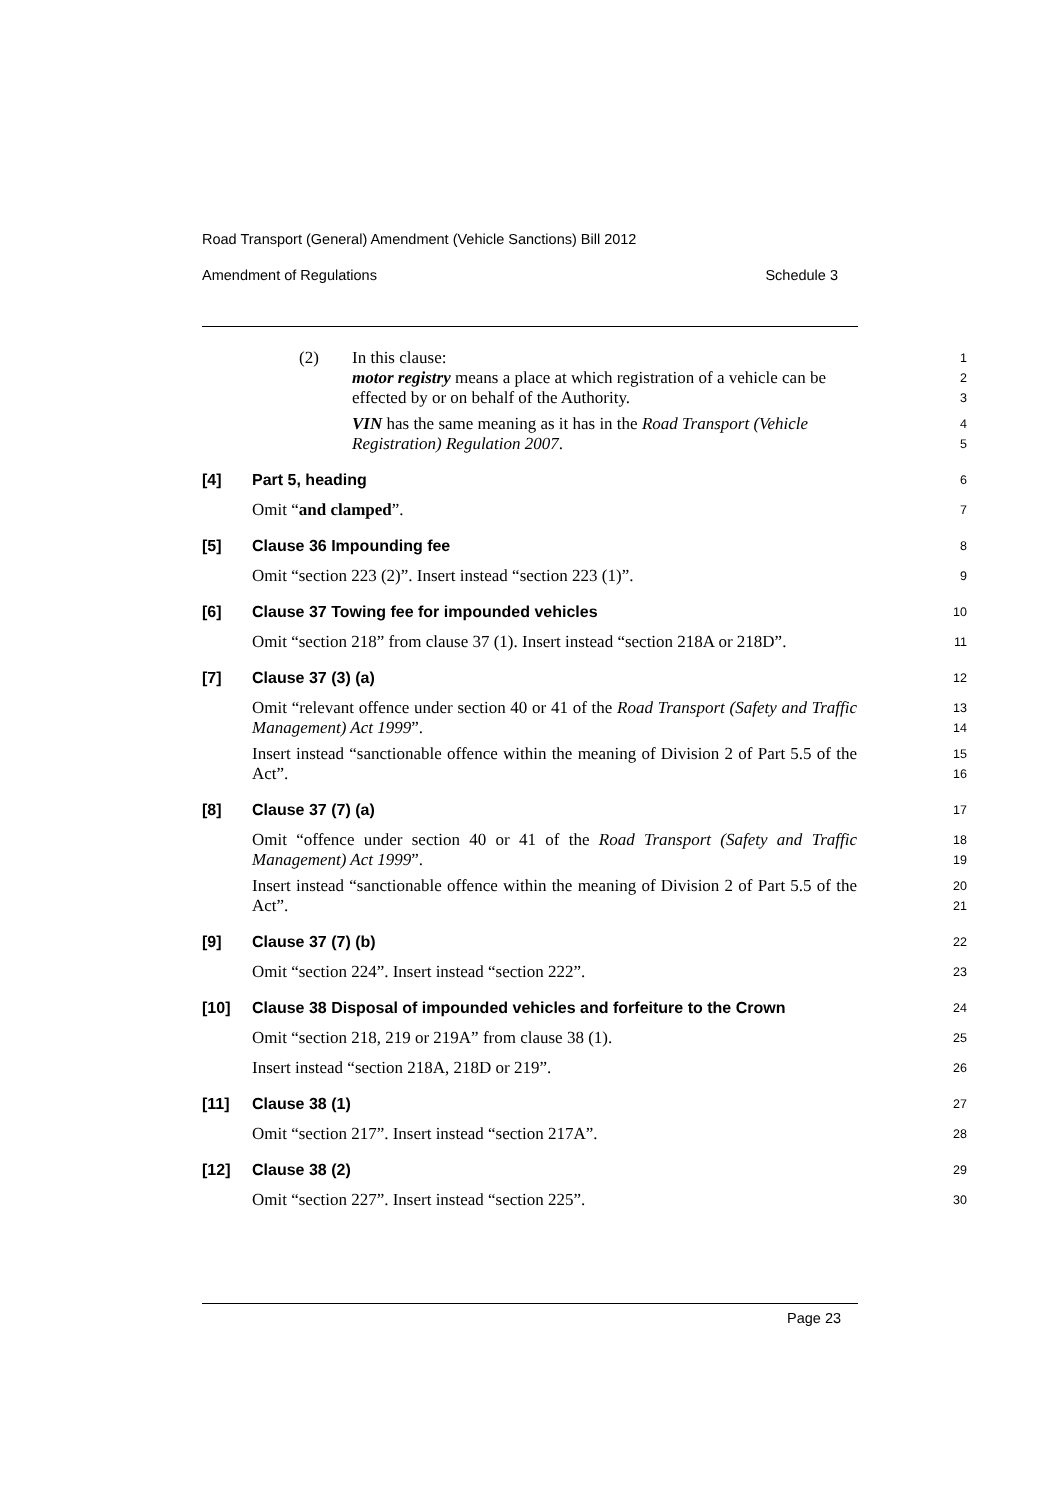Road Transport (General) Amendment (Vehicle Sanctions) Bill 2012
Amendment of Regulations Schedule 3
(2) In this clause:
motor registry means a place at which registration of a vehicle can be effected by or on behalf of the Authority.
VIN has the same meaning as it has in the Road Transport (Vehicle Registration) Regulation 2007.
1
2
3
4
5
[4] Part 5, heading
Omit “and clamped”.
6
7
[5] Clause 36 Impounding fee
Omit “section 223 (2)”. Insert instead “section 223 (1)”.
8
9
[6] Clause 37 Towing fee for impounded vehicles
Omit “section 218” from clause 37 (1). Insert instead “section 218A or 218D”.
10
11
[7] Clause 37 (3) (a)
Omit “relevant offence under section 40 or 41 of the Road Transport (Safety and Traffic Management) Act 1999”.
Insert instead “sanctionable offence within the meaning of Division 2 of Part 5.5 of the Act”.
12
13
14
15
16
[8] Clause 37 (7) (a)
Omit “offence under section 40 or 41 of the Road Transport (Safety and Traffic Management) Act 1999”.
Insert instead “sanctionable offence within the meaning of Division 2 of Part 5.5 of the Act”.
17
18
19
20
21
[9] Clause 37 (7) (b)
Omit “section 224”. Insert instead “section 222”.
22
23
[10] Clause 38 Disposal of impounded vehicles and forfeiture to the Crown
Omit “section 218, 219 or 219A” from clause 38 (1).
Insert instead “section 218A, 218D or 219”.
24
25
26
[11] Clause 38 (1)
Omit “section 217”. Insert instead “section 217A”.
27
28
[12] Clause 38 (2)
Omit “section 227”. Insert instead “section 225”.
29
30
Page 23